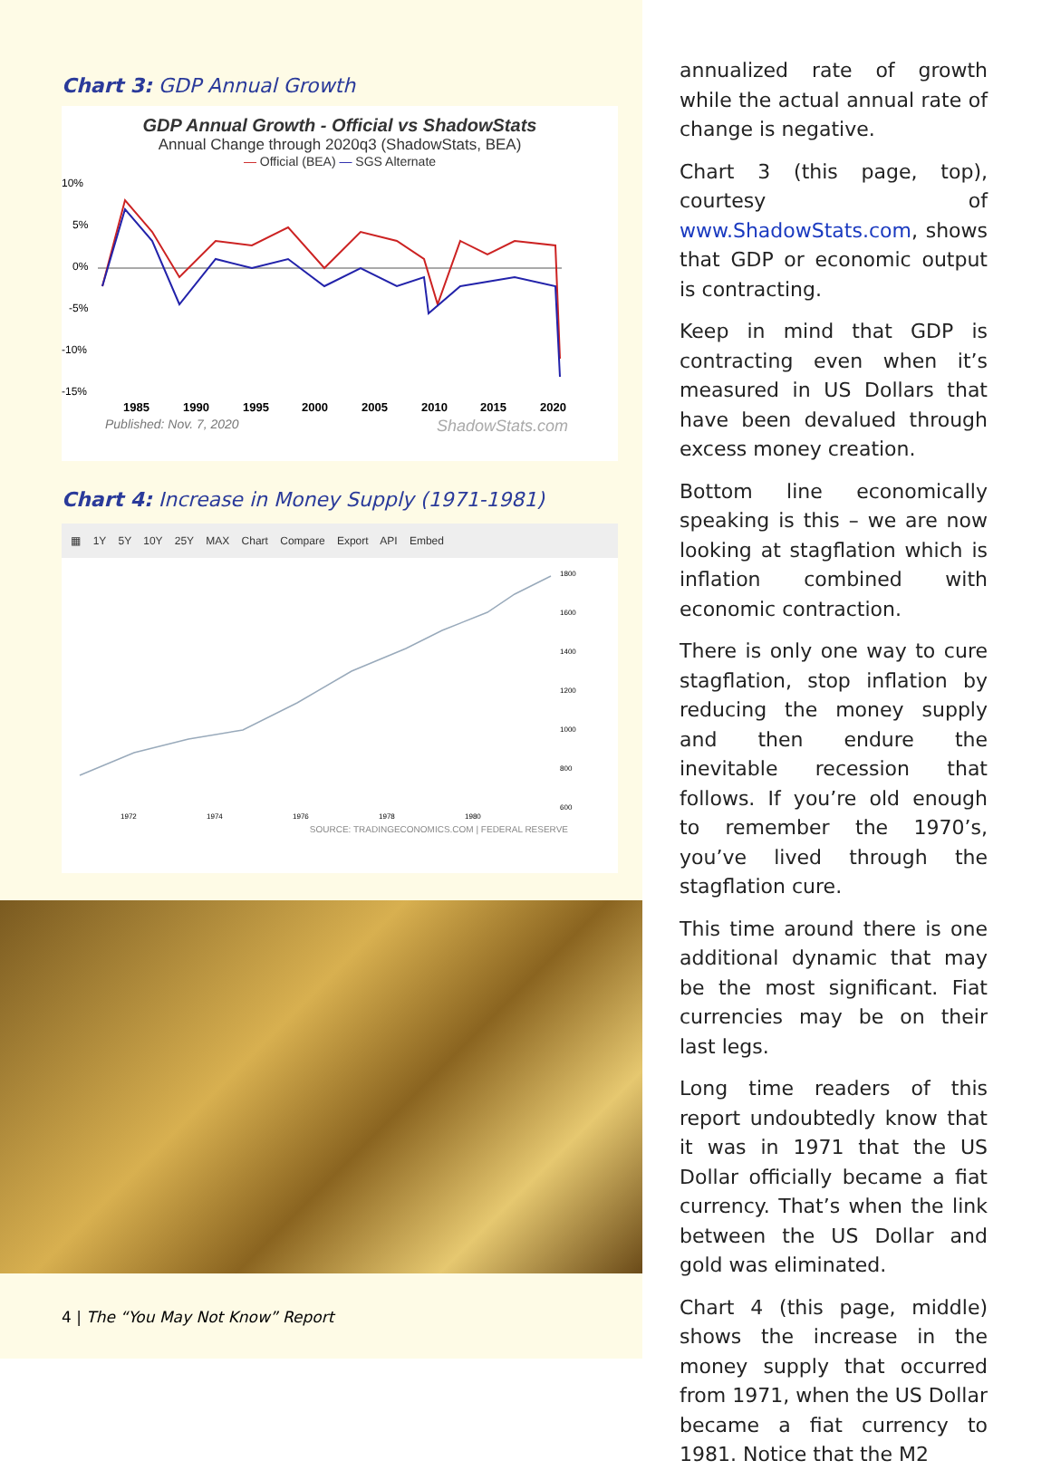Chart 3: GDP Annual Growth
GDP Annual Growth - Official vs ShadowStats
Annual Change through 2020q3 (ShadowStats, BEA)
— Official (BEA) — SGS Alternate
10%
5%
0%
-5%
-10%
-15%
1985
1990
1995
2000
2005
2010
2015
2020
Published: Nov. 7, 2020 ShadowStats.com
Chart 4: Increase in Money Supply (1971-1981)
▦ 1Y 5Y 10Y 25Y MAX Chart Compare Export API Embed
1800
1600
1400
1200
1000
800
600
1972
1974
1976
1978
1980
SOURCE: TRADINGECONOMICS.COM | FEDERAL RESERVE
4 | The “You May Not Know” Report
annualized rate of growth while the actual annual rate of change is negative.
Chart 3 (this page, top), courtesy of www.ShadowStats.com, shows that GDP or economic output is contracting.
Keep in mind that GDP is contracting even when it’s measured in US Dollars that have been devalued through excess money creation.
Bottom line economically speaking is this – we are now looking at stagflation which is inflation combined with economic contraction.
There is only one way to cure stagflation, stop inflation by reducing the money supply and then endure the inevitable recession that follows. If you’re old enough to remember the 1970’s, you’ve lived through the stagflation cure.
This time around there is one additional dynamic that may be the most significant. Fiat currencies may be on their last legs.
Long time readers of this report undoubtedly know that it was in 1971 that the US Dollar officially became a fiat currency. That’s when the link between the US Dollar and gold was eliminated.
Chart 4 (this page, middle) shows the increase in the money supply that occurred from 1971, when the US Dollar became a fiat currency to 1981. Notice that the M2